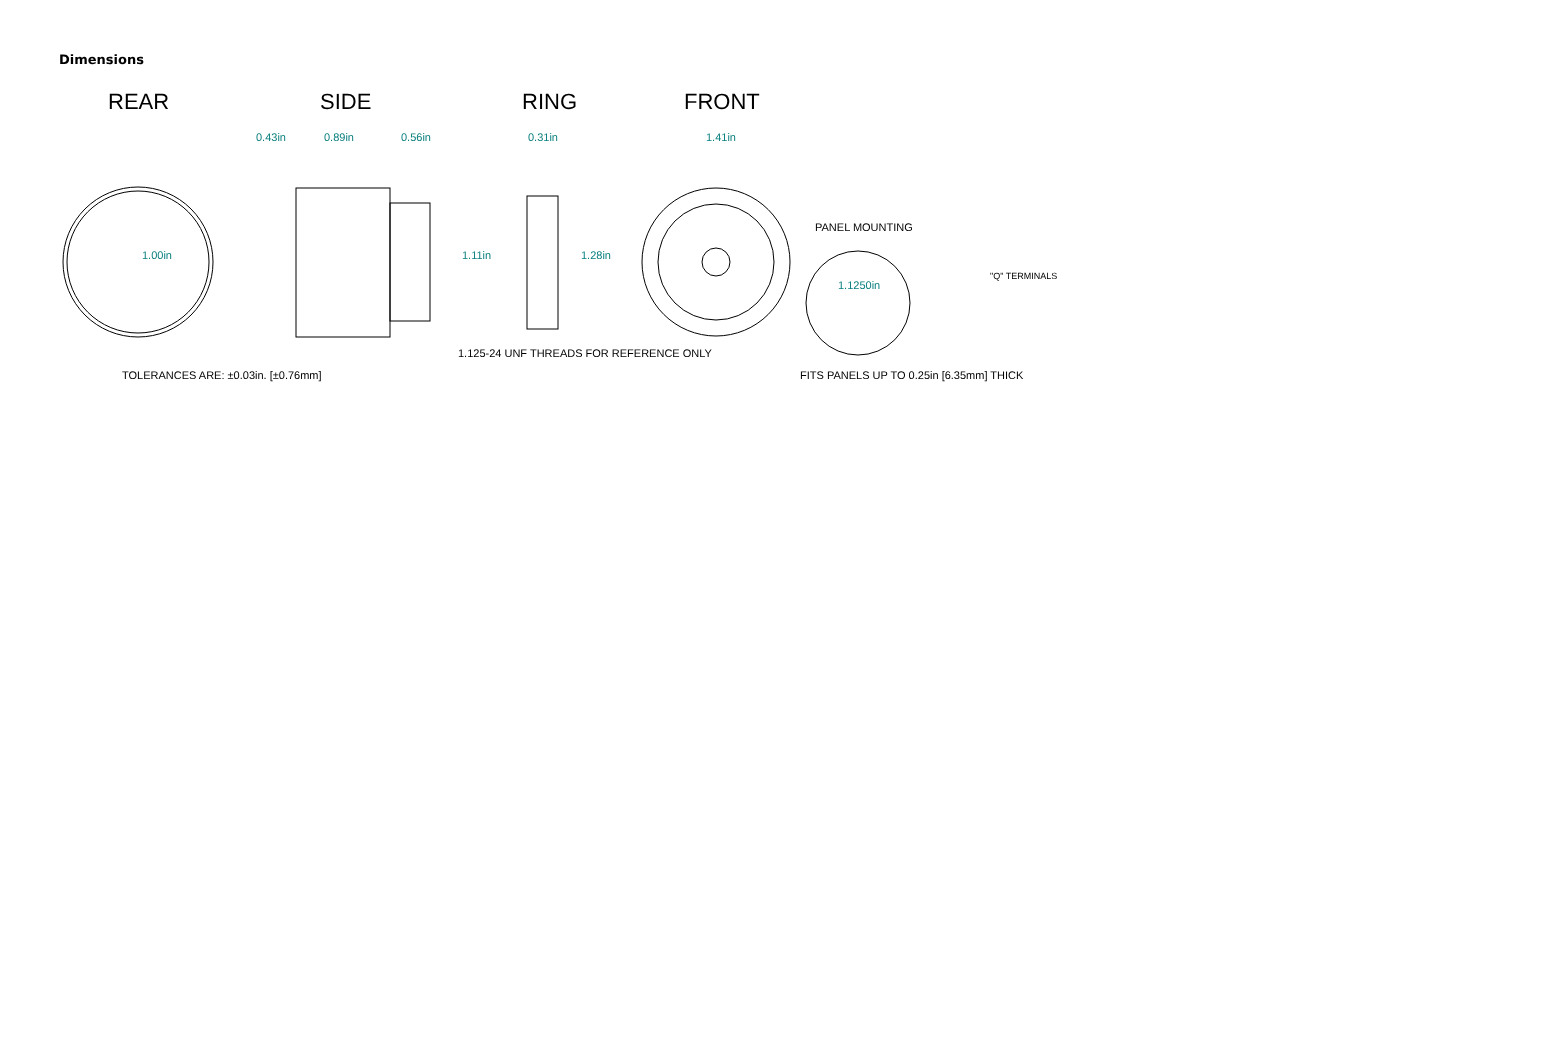Dimensions
REAR
SIDE
RING
FRONT
0.43in
0.89in
0.56in
0.31in
1.41in
1.00in
1.11in
1.28in
1.1250in
TOLERANCES ARE: ±0.03in. [±0.76mm]
1.125-24 UNF THREADS FOR REFERENCE ONLY
PANEL MOUNTING
FITS PANELS UP TO 0.25in [6.35mm] THICK
"Q" TERMINALS